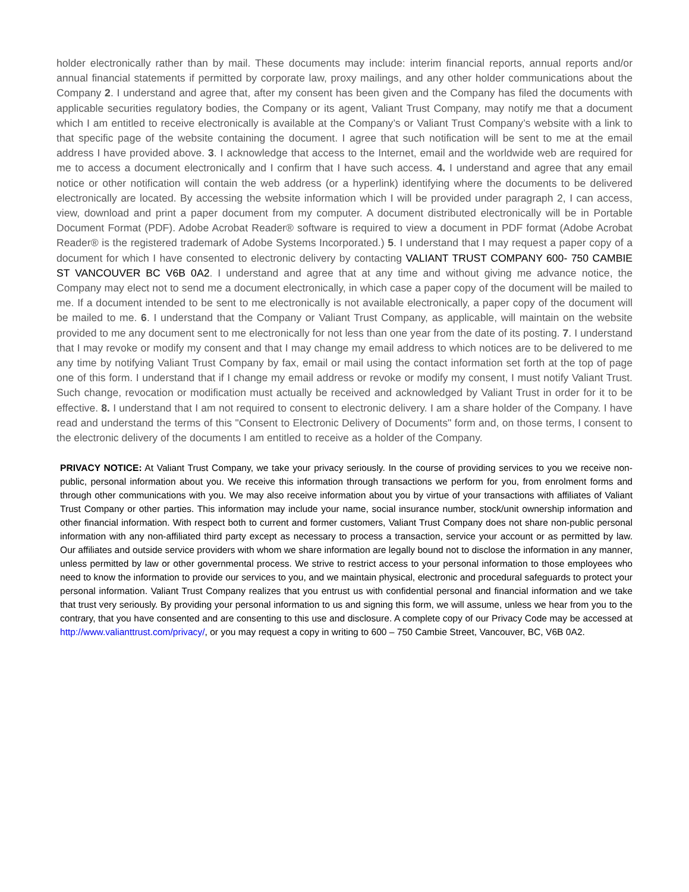holder electronically rather than by mail. These documents may include: interim financial reports, annual reports and/or annual financial statements if permitted by corporate law, proxy mailings, and any other holder communications about the Company 2. I understand and agree that, after my consent has been given and the Company has filed the documents with applicable securities regulatory bodies, the Company or its agent, Valiant Trust Company, may notify me that a document which I am entitled to receive electronically is available at the Company’s or Valiant Trust Company’s website with a link to that specific page of the website containing the document. I agree that such notification will be sent to me at the email address I have provided above. 3. I acknowledge that access to the Internet, email and the worldwide web are required for me to access a document electronically and I confirm that I have such access. 4. I understand and agree that any email notice or other notification will contain the web address (or a hyperlink) identifying where the documents to be delivered electronically are located. By accessing the website information which I will be provided under paragraph 2, I can access, view, download and print a paper document from my computer. A document distributed electronically will be in Portable Document Format (PDF). Adobe Acrobat Reader® software is required to view a document in PDF format (Adobe Acrobat Reader® is the registered trademark of Adobe Systems Incorporated.) 5. I understand that I may request a paper copy of a document for which I have consented to electronic delivery by contacting VALIANT TRUST COMPANY 600- 750 CAMBIE ST VANCOUVER BC V6B 0A2. I understand and agree that at any time and without giving me advance notice, the Company may elect not to send me a document electronically, in which case a paper copy of the document will be mailed to me. If a document intended to be sent to me electronically is not available electronically, a paper copy of the document will be mailed to me. 6. I understand that the Company or Valiant Trust Company, as applicable, will maintain on the website provided to me any document sent to me electronically for not less than one year from the date of its posting. 7. I understand that I may revoke or modify my consent and that I may change my email address to which notices are to be delivered to me any time by notifying Valiant Trust Company by fax, email or mail using the contact information set forth at the top of page one of this form. I understand that if I change my email address or revoke or modify my consent, I must notify Valiant Trust. Such change, revocation or modification must actually be received and acknowledged by Valiant Trust in order for it to be effective. 8. I understand that I am not required to consent to electronic delivery. I am a share holder of the Company. I have read and understand the terms of this "Consent to Electronic Delivery of Documents" form and, on those terms, I consent to the electronic delivery of the documents I am entitled to receive as a holder of the Company.
PRIVACY NOTICE: At Valiant Trust Company, we take your privacy seriously. In the course of providing services to you we receive non-public, personal information about you. We receive this information through transactions we perform for you, from enrolment forms and through other communications with you. We may also receive information about you by virtue of your transactions with affiliates of Valiant Trust Company or other parties. This information may include your name, social insurance number, stock/unit ownership information and other financial information. With respect both to current and former customers, Valiant Trust Company does not share non-public personal information with any non-affiliated third party except as necessary to process a transaction, service your account or as permitted by law. Our affiliates and outside service providers with whom we share information are legally bound not to disclose the information in any manner, unless permitted by law or other governmental process. We strive to restrict access to your personal information to those employees who need to know the information to provide our services to you, and we maintain physical, electronic and procedural safeguards to protect your personal information. Valiant Trust Company realizes that you entrust us with confidential personal and financial information and we take that trust very seriously. By providing your personal information to us and signing this form, we will assume, unless we hear from you to the contrary, that you have consented and are consenting to this use and disclosure. A complete copy of our Privacy Code may be accessed at http://www.valianttrust.com/privacy/, or you may request a copy in writing to 600 – 750 Cambie Street, Vancouver, BC, V6B 0A2.